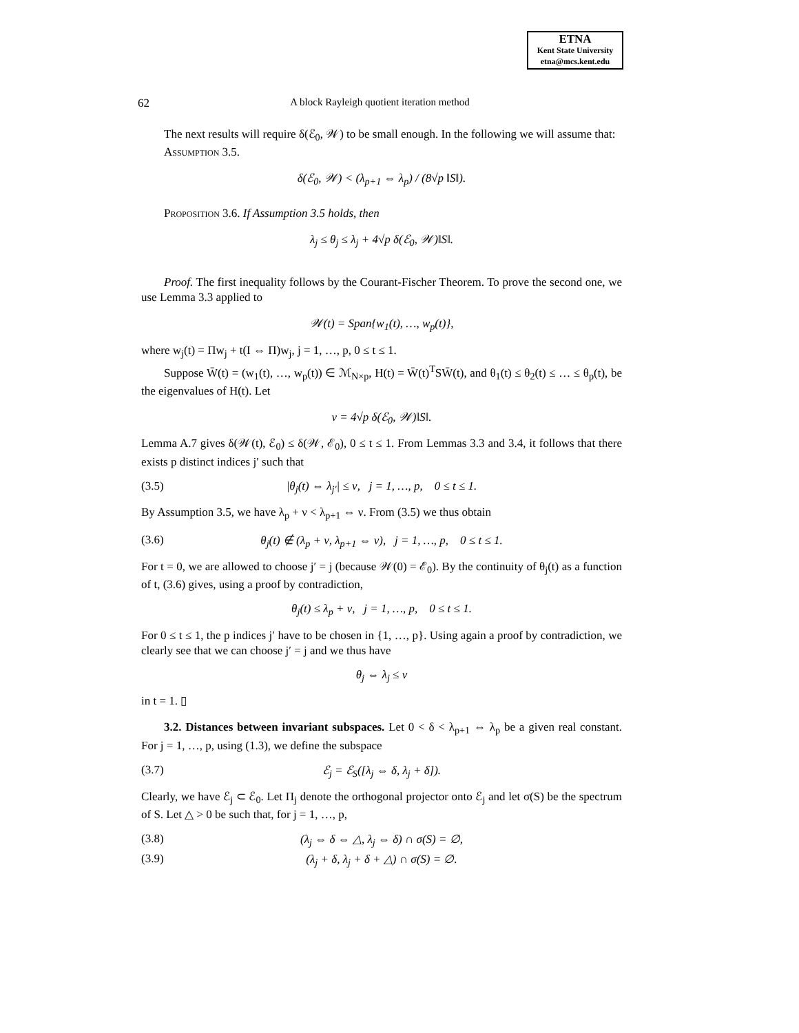ETNA
Kent State University
etna@mcs.kent.edu
62 A block Rayleigh quotient iteration method
The next results will require δ(ℰ<sub>0</sub>, 𝒲) to be small enough. In the following we will assume that:
Assumption 3.5.
δ(ℰ<sub>0</sub>, 𝒲) < (λ<sub>p+1</sub> ⇔ λ<sub>p</sub>) / (8√p ‖S‖).
Proposition 3.6. If Assumption 3.5 holds, then
λ<sub>j</sub> ≤ θ<sub>j</sub> ≤ λ<sub>j</sub> + 4√p δ(ℰ<sub>0</sub>, 𝒲)‖S‖.
Proof. The first inequality follows by the Courant-Fischer Theorem. To prove the second one, we use Lemma 3.3 applied to
𝒲(t) = Span{w<sub>1</sub>(t), …, w<sub>p</sub>(t)},
where w<sub>j</sub>(t) = Πw<sub>j</sub> + t(I ⇔ Π)w<sub>j</sub>, j = 1, …, p, 0 ≤ t ≤ 1.
Suppose W̄(t) = (w<sub>1</sub>(t), …, w<sub>p</sub>(t)) ∈ ℳ<sub>N×p</sub>, H(t) = W̄(t)<sup>T</sup>SW̄(t), and θ<sub>1</sub>(t) ≤ θ<sub>2</sub>(t) ≤ … ≤ θ<sub>p</sub>(t), be the eigenvalues of H(t). Let
ν = 4√p δ(ℰ<sub>0</sub>, 𝒲)‖S‖.
Lemma A.7 gives δ(𝒲(t), ℰ<sub>0</sub>) ≤ δ(𝒲, ℰ<sub>0</sub>), 0 ≤ t ≤ 1. From Lemmas 3.3 and 3.4, it follows that there exists p distinct indices j′ such that
(3.5) |θ<sub>j</sub>(t) ⇔ λ<sub>j′</sub>| ≤ ν, j = 1, …, p, 0 ≤ t ≤ 1.
By Assumption 3.5, we have λ<sub>p</sub> + ν < λ<sub>p+1</sub> ⇔ ν. From (3.5) we thus obtain
(3.6) θ<sub>j</sub>(t) ∉ (λ<sub>p</sub> + ν, λ<sub>p+1</sub> ⇔ ν), j = 1, …, p, 0 ≤ t ≤ 1.
For t = 0, we are allowed to choose j′ = j (because 𝒲(0) = ℰ<sub>0</sub>). By the continuity of θ<sub>j</sub>(t) as a function of t, (3.6) gives, using a proof by contradiction,
θ<sub>j</sub>(t) ≤ λ<sub>p</sub> + ν, j = 1, …, p, 0 ≤ t ≤ 1.
For 0 ≤ t ≤ 1, the p indices j′ have to be chosen in {1, …, p}. Using again a proof by contradiction, we clearly see that we can choose j′ = j and we thus have
θ<sub>j</sub> ⇔ λ<sub>j</sub> ≤ ν
in t = 1. ▯
3.2. Distances between invariant subspaces. Let 0 < δ < λ<sub>p+1</sub> ⇔ λ<sub>p</sub> be a given real constant. For j = 1, …, p, using (1.3), we define the subspace
(3.7) ℰ<sub>j</sub> = ℰ<sub>S</sub>([λ<sub>j</sub> ⇔ δ, λ<sub>j</sub> + δ]).
Clearly, we have ℰ<sub>j</sub> ⊂ ℰ<sub>0</sub>. Let Π<sub>j</sub> denote the orthogonal projector onto ℰ<sub>j</sub> and let σ(S) be the spectrum of S. Let △ > 0 be such that, for j = 1, …, p,
(3.8) (λ<sub>j</sub> ⇔ δ ⇔ △, λ<sub>j</sub> ⇔ δ) ∩ σ(S) = ∅,
(3.9) (λ<sub>j</sub> + δ, λ<sub>j</sub> + δ + △) ∩ σ(S) = ∅.